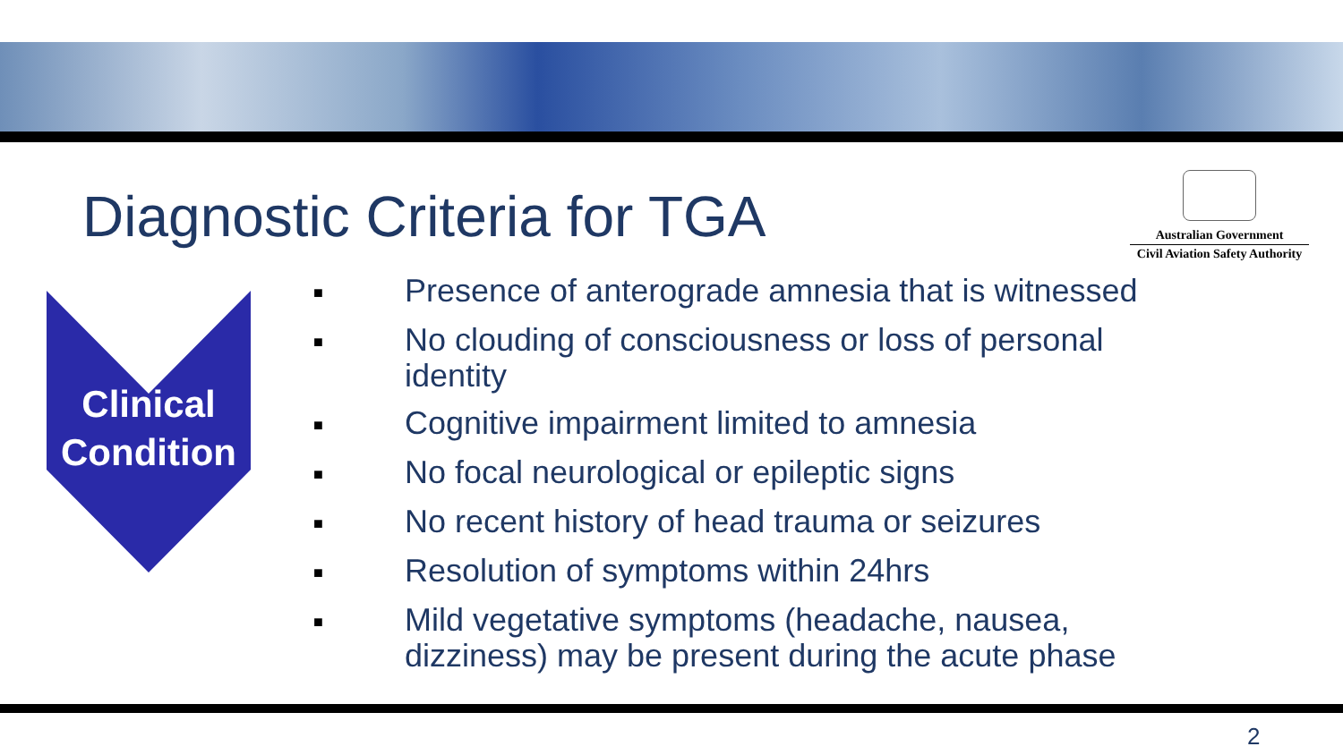Diagnostic Criteria for TGA
Australian Government
Civil Aviation Safety Authority
Clinical
Condition
■ Presence of anterograde amnesia that is witnessed
■ No clouding of consciousness or loss of personal identity
■ Cognitive impairment limited to amnesia
■ No focal neurological or epileptic signs
■ No recent history of head trauma or seizures
■ Resolution of symptoms within 24hrs
■ Mild vegetative symptoms (headache, nausea, dizziness) may be present during the acute phase
2